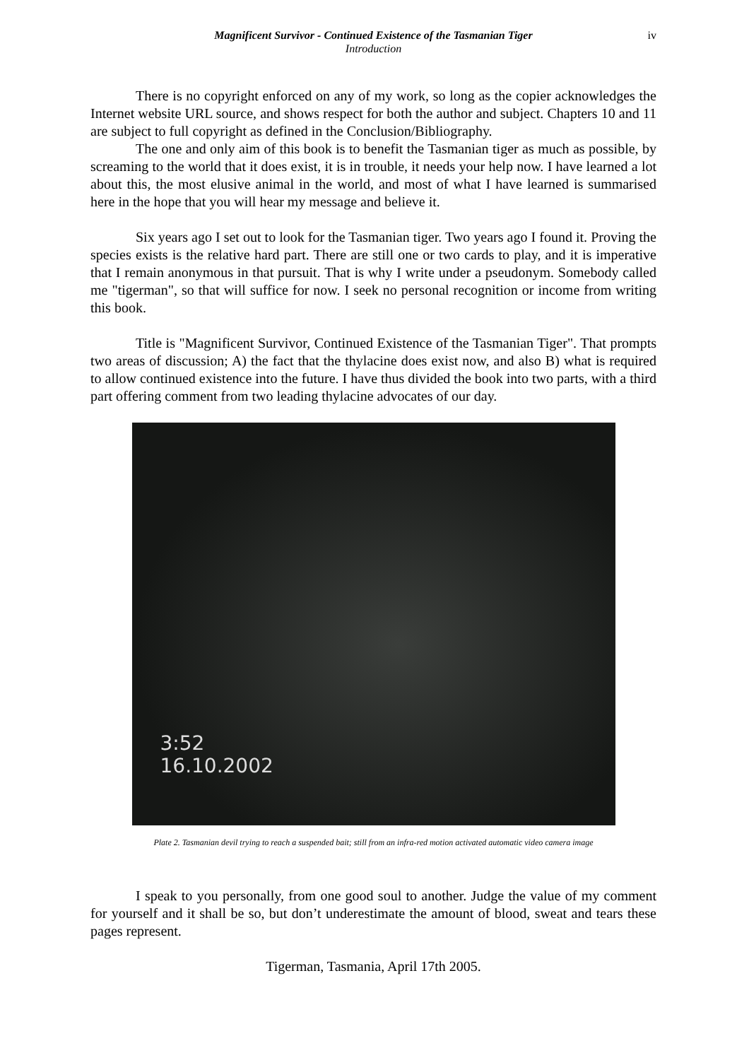Magnificent Survivor - Continued Existence of the Tasmanian Tiger iv
Introduction
There is no copyright enforced on any of my work, so long as the copier acknowledges the Internet website URL source, and shows respect for both the author and subject. Chapters 10 and 11 are subject to full copyright as defined in the Conclusion/Bibliography.
The one and only aim of this book is to benefit the Tasmanian tiger as much as possible, by screaming to the world that it does exist, it is in trouble, it needs your help now. I have learned a lot about this, the most elusive animal in the world, and most of what I have learned is summarised here in the hope that you will hear my message and believe it.
Six years ago I set out to look for the Tasmanian tiger. Two years ago I found it. Proving the species exists is the relative hard part. There are still one or two cards to play, and it is imperative that I remain anonymous in that pursuit. That is why I write under a pseudonym. Somebody called me "tigerman", so that will suffice for now. I seek no personal recognition or income from writing this book.
Title is "Magnificent Survivor, Continued Existence of the Tasmanian Tiger". That prompts two areas of discussion; A) the fact that the thylacine does exist now, and also B) what is required to allow continued existence into the future. I have thus divided the book into two parts, with a third part offering comment from two leading thylacine advocates of our day.
3:52
16.10.2002
Plate 2. Tasmanian devil trying to reach a suspended bait; still from an infra-red motion activated automatic video camera image
I speak to you personally, from one good soul to another. Judge the value of my comment for yourself and it shall be so, but don’t underestimate the amount of blood, sweat and tears these pages represent.
Tigerman, Tasmania, April 17th 2005.